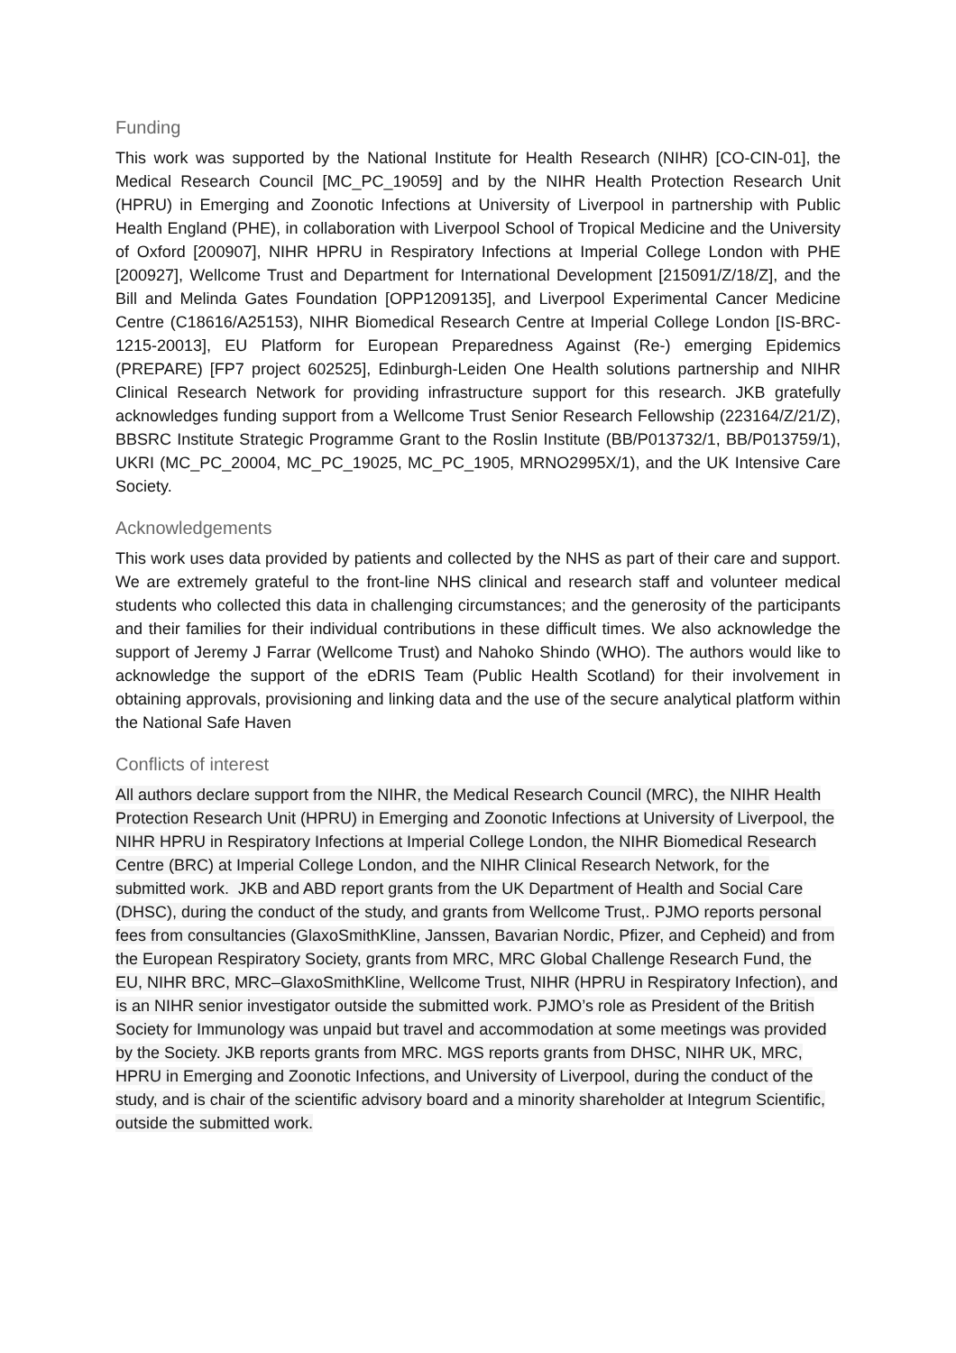Funding
This work was supported by the National Institute for Health Research (NIHR) [CO-CIN-01], the Medical Research Council [MC_PC_19059] and by the NIHR Health Protection Research Unit (HPRU) in Emerging and Zoonotic Infections at University of Liverpool in partnership with Public Health England (PHE), in collaboration with Liverpool School of Tropical Medicine and the University of Oxford [200907], NIHR HPRU in Respiratory Infections at Imperial College London with PHE [200927], Wellcome Trust and Department for International Development [215091/Z/18/Z], and the Bill and Melinda Gates Foundation [OPP1209135], and Liverpool Experimental Cancer Medicine Centre (C18616/A25153), NIHR Biomedical Research Centre at Imperial College London [IS-BRC-1215-20013], EU Platform for European Preparedness Against (Re-) emerging Epidemics (PREPARE) [FP7 project 602525], Edinburgh-Leiden One Health solutions partnership and NIHR Clinical Research Network for providing infrastructure support for this research. JKB gratefully acknowledges funding support from a Wellcome Trust Senior Research Fellowship (223164/Z/21/Z), BBSRC Institute Strategic Programme Grant to the Roslin Institute (BB/P013732/1, BB/P013759/1), UKRI (MC_PC_20004, MC_PC_19025, MC_PC_1905, MRNO2995X/1), and the UK Intensive Care Society.
Acknowledgements
This work uses data provided by patients and collected by the NHS as part of their care and support. We are extremely grateful to the front-line NHS clinical and research staff and volunteer medical students who collected this data in challenging circumstances; and the generosity of the participants and their families for their individual contributions in these difficult times. We also acknowledge the support of Jeremy J Farrar (Wellcome Trust) and Nahoko Shindo (WHO). The authors would like to acknowledge the support of the eDRIS Team (Public Health Scotland) for their involvement in obtaining approvals, provisioning and linking data and the use of the secure analytical platform within the National Safe Haven
Conflicts of interest
All authors declare support from the NIHR, the Medical Research Council (MRC), the NIHR Health Protection Research Unit (HPRU) in Emerging and Zoonotic Infections at University of Liverpool, the NIHR HPRU in Respiratory Infections at Imperial College London, the NIHR Biomedical Research Centre (BRC) at Imperial College London, and the NIHR Clinical Research Network, for the submitted work. JKB and ABD report grants from the UK Department of Health and Social Care (DHSC), during the conduct of the study, and grants from Wellcome Trust,. PJMO reports personal fees from consultancies (GlaxoSmithKline, Janssen, Bavarian Nordic, Pfizer, and Cepheid) and from the European Respiratory Society, grants from MRC, MRC Global Challenge Research Fund, the EU, NIHR BRC, MRC–GlaxoSmithKline, Wellcome Trust, NIHR (HPRU in Respiratory Infection), and is an NIHR senior investigator outside the submitted work. PJMO’s role as President of the British Society for Immunology was unpaid but travel and accommodation at some meetings was provided by the Society. JKB reports grants from MRC. MGS reports grants from DHSC, NIHR UK, MRC, HPRU in Emerging and Zoonotic Infections, and University of Liverpool, during the conduct of the study, and is chair of the scientific advisory board and a minority shareholder at Integrum Scientific, outside the submitted work.